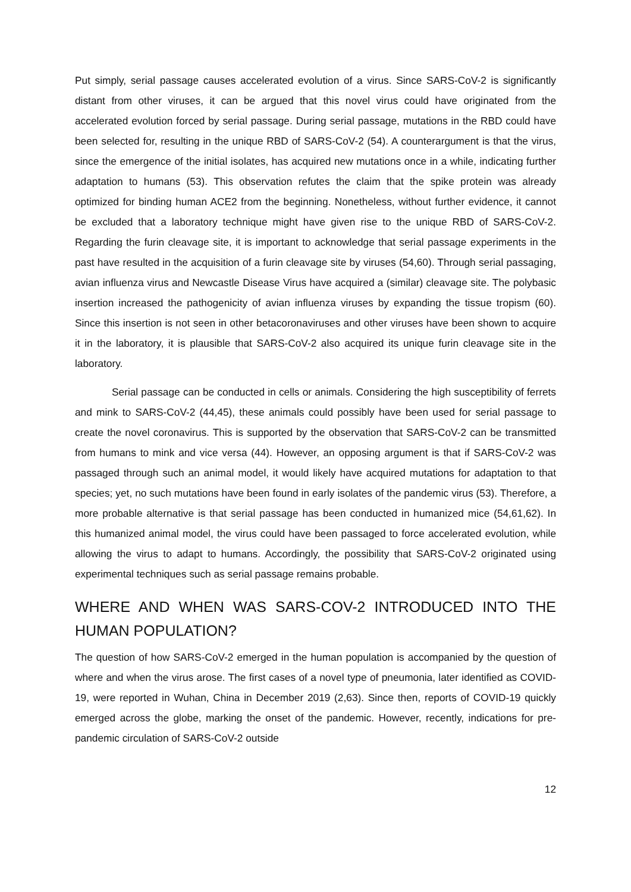Put simply, serial passage causes accelerated evolution of a virus. Since SARS-CoV-2 is significantly distant from other viruses, it can be argued that this novel virus could have originated from the accelerated evolution forced by serial passage. During serial passage, mutations in the RBD could have been selected for, resulting in the unique RBD of SARS-CoV-2 (54). A counterargument is that the virus, since the emergence of the initial isolates, has acquired new mutations once in a while, indicating further adaptation to humans (53). This observation refutes the claim that the spike protein was already optimized for binding human ACE2 from the beginning. Nonetheless, without further evidence, it cannot be excluded that a laboratory technique might have given rise to the unique RBD of SARS-CoV-2. Regarding the furin cleavage site, it is important to acknowledge that serial passage experiments in the past have resulted in the acquisition of a furin cleavage site by viruses (54,60). Through serial passaging, avian influenza virus and Newcastle Disease Virus have acquired a (similar) cleavage site. The polybasic insertion increased the pathogenicity of avian influenza viruses by expanding the tissue tropism (60). Since this insertion is not seen in other betacoronaviruses and other viruses have been shown to acquire it in the laboratory, it is plausible that SARS-CoV-2 also acquired its unique furin cleavage site in the laboratory.
Serial passage can be conducted in cells or animals. Considering the high susceptibility of ferrets and mink to SARS-CoV-2 (44,45), these animals could possibly have been used for serial passage to create the novel coronavirus. This is supported by the observation that SARS-CoV-2 can be transmitted from humans to mink and vice versa (44). However, an opposing argument is that if SARS-CoV-2 was passaged through such an animal model, it would likely have acquired mutations for adaptation to that species; yet, no such mutations have been found in early isolates of the pandemic virus (53). Therefore, a more probable alternative is that serial passage has been conducted in humanized mice (54,61,62). In this humanized animal model, the virus could have been passaged to force accelerated evolution, while allowing the virus to adapt to humans. Accordingly, the possibility that SARS-CoV-2 originated using experimental techniques such as serial passage remains probable.
WHERE AND WHEN WAS SARS-COV-2 INTRODUCED INTO THE HUMAN POPULATION?
The question of how SARS-CoV-2 emerged in the human population is accompanied by the question of where and when the virus arose. The first cases of a novel type of pneumonia, later identified as COVID-19, were reported in Wuhan, China in December 2019 (2,63). Since then, reports of COVID-19 quickly emerged across the globe, marking the onset of the pandemic. However, recently, indications for pre-pandemic circulation of SARS-CoV-2 outside
12